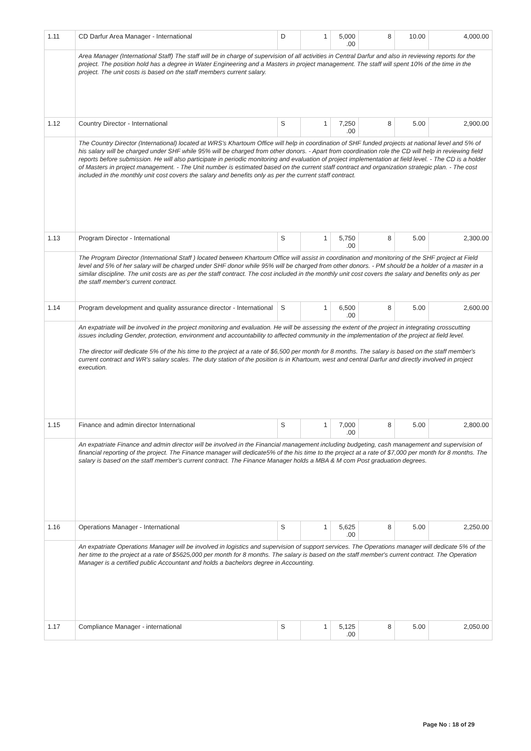| 1.11 | CD Darfur Area Manager - International | D | 1 | 5,000 .00 | 8 | 10.00 | 4,000.00 |
| | Area Manager (International Staff) The staff will be in charge of supervision of all activities in Central Darfur and also in reviewing reports for the project. The position hold has a degree in Water Engineering and a Masters in project management. The staff will spent 10% of the time in the project. The unit costs is based on the staff members current salary. | | | | | | |
| 1.12 | Country Director - International | S | 1 | 7,250 .00 | 8 | 5.00 | 2,900.00 |
| | The Country Director (International) located at WRS's Khartoum Office will help in coordination of SHF funded projects at national level and 5% of his salary will be charged under SHF while 95% will be charged from other donors. - Apart from coordination role the CD will help in reviewing field reports before submission. He will also participate in periodic monitoring and evaluation of project implementation at field level. - The CD is a holder of Masters in project management. - The Unit number is estimated based on the current staff contract and organization strategic plan. - The cost included in the monthly unit cost covers the salary and benefits only as per the current staff contract. | | | | | | |
| 1.13 | Program Director - International | S | 1 | 5,750 .00 | 8 | 5.00 | 2,300.00 |
| | The Program Director (International Staff ) located between Khartoum Office will assist in coordination and monitoring of the SHF project at Field level and 5% of her salary will be charged under SHF donor while 95% will be charged from other donors. - PM should be a holder of a master in a similar discipline. The unit costs are as per the staff contract. The cost included in the monthly unit cost covers the salary and benefits only as per the staff member's current contract. | | | | | | |
| 1.14 | Program development and quality assurance director - International | S | 1 | 6,500 .00 | 8 | 5.00 | 2,600.00 |
| | An expatriate will be involved in the project monitoring and evaluation. He will be assessing the extent of the project in integrating crosscutting issues including Gender, protection, environment and accountability to affected community in the implementation of the project at field level. The director will dedicate 5% of the his time to the project at a rate of $6,500 per month for 8 months. The salary is based on the staff member's current contract and WR's salary scales. The duty station of the position is in Khartoum, west and central Darfur and directly involved in project execution. | | | | | | |
| 1.15 | Finance and admin director International | S | 1 | 7,000 .00 | 8 | 5.00 | 2,800.00 |
| | An expatriate Finance and admin director will be involved in the Financial management including budgeting, cash management and supervision of financial reporting of the project. The Finance manager will dedicate5% of the his time to the project at a rate of $7,000 per month for 8 months. The salary is based on the staff member's current contract. The Finance Manager holds a MBA & M com Post graduation degrees. | | | | | | |
| 1.16 | Operations Manager - International | S | 1 | 5,625 .00 | 8 | 5.00 | 2,250.00 |
| | An expatriate Operations Manager will be involved in logistics and supervision of support services. The Operations manager will dedicate 5% of the her time to the project at a rate of $5625,000 per month for 8 months. The salary is based on the staff member's current contract. The Operation Manager is a certified public Accountant and holds a bachelors degree in Accounting. | | | | | | |
| 1.17 | Compliance Manager - international | S | 1 | 5,125 .00 | 8 | 5.00 | 2,050.00 |
Page No : 18 of 29